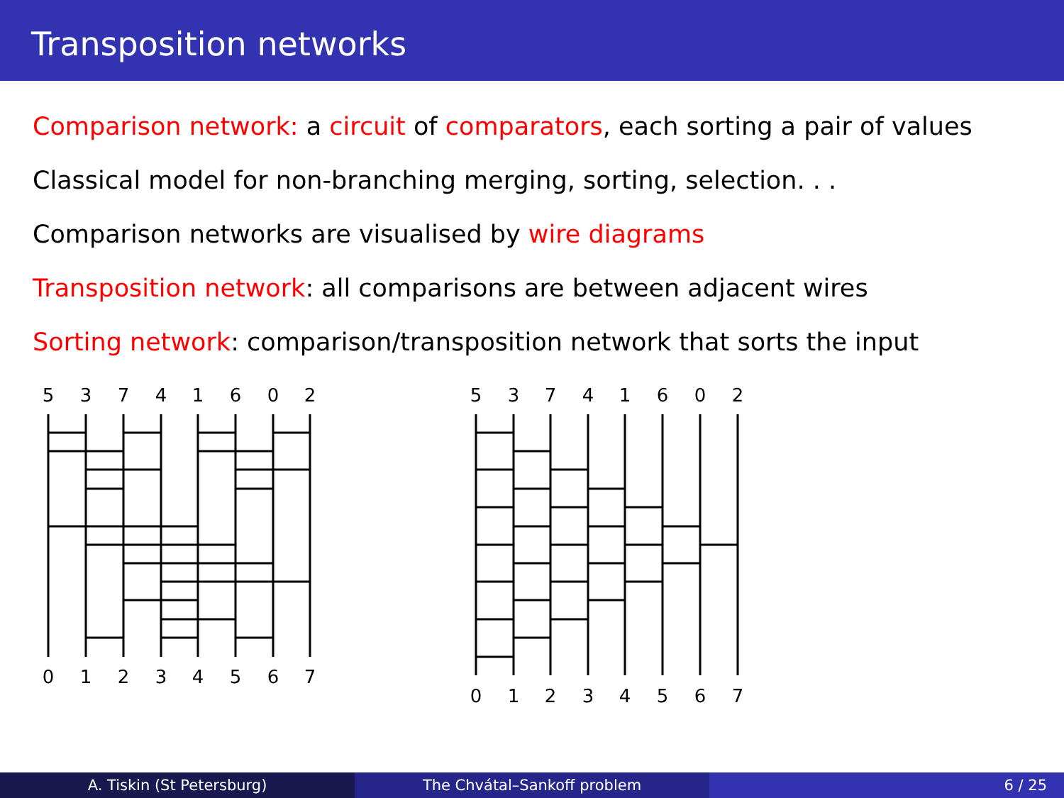Transposition networks
Comparison network: a circuit of comparators, each sorting a pair of values
Classical model for non-branching merging, sorting, selection. . .
Comparison networks are visualised by wire diagrams
Transposition network: all comparisons are between adjacent wires
Sorting network: comparison/transposition network that sorts the input
5
3
7
4
1
6
0
2
0
1
2
3
4
5
6
7
5
3
7
4
1
6
0
2
0
1
2
3
4
5
6
7
A. Tiskin (St Petersburg) The Chvátal–Sankoff problem 6 / 25